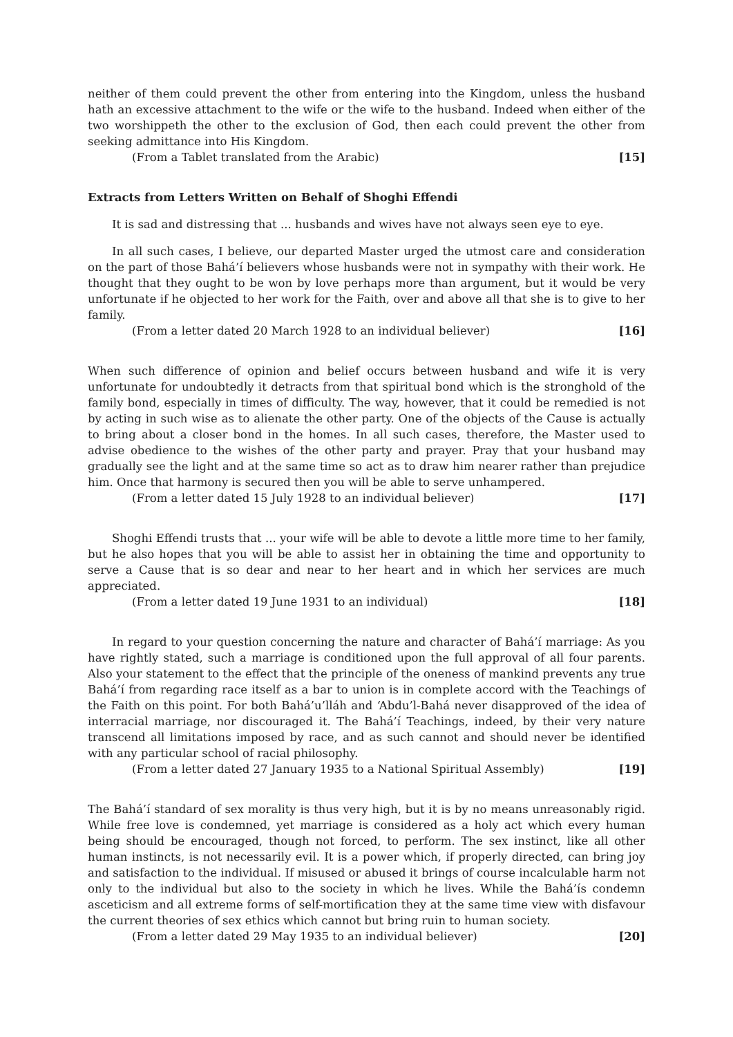neither of them could prevent the other from entering into the Kingdom, unless the husband hath an excessive attachment to the wife or the wife to the husband. Indeed when either of the two worshippeth the other to the exclusion of God, then each could prevent the other from seeking admittance into His Kingdom.
(From a Tablet translated from the Arabic) [15]
Extracts from Letters Written on Behalf of Shoghi Effendi
It is sad and distressing that ... husbands and wives have not always seen eye to eye.
In all such cases, I believe, our departed Master urged the utmost care and consideration on the part of those Bahá’í believers whose husbands were not in sympathy with their work. He thought that they ought to be won by love perhaps more than argument, but it would be very unfortunate if he objected to her work for the Faith, over and above all that she is to give to her family.
(From a letter dated 20 March 1928 to an individual believer) [16]
When such difference of opinion and belief occurs between husband and wife it is very unfortunate for undoubtedly it detracts from that spiritual bond which is the stronghold of the family bond, especially in times of difficulty. The way, however, that it could be remedied is not by acting in such wise as to alienate the other party. One of the objects of the Cause is actually to bring about a closer bond in the homes. In all such cases, therefore, the Master used to advise obedience to the wishes of the other party and prayer. Pray that your husband may gradually see the light and at the same time so act as to draw him nearer rather than prejudice him. Once that harmony is secured then you will be able to serve unhampered.
(From a letter dated 15 July 1928 to an individual believer) [17]
Shoghi Effendi trusts that ... your wife will be able to devote a little more time to her family, but he also hopes that you will be able to assist her in obtaining the time and opportunity to serve a Cause that is so dear and near to her heart and in which her services are much appreciated.
(From a letter dated 19 June 1931 to an individual) [18]
In regard to your question concerning the nature and character of Bahá’í marriage: As you have rightly stated, such a marriage is conditioned upon the full approval of all four parents. Also your statement to the effect that the principle of the oneness of mankind prevents any true Bahá’í from regarding race itself as a bar to union is in complete accord with the Teachings of the Faith on this point. For both Bahá’u’lláh and ‘Abdu’l-Bahá never disapproved of the idea of interracial marriage, nor discouraged it. The Bahá’í Teachings, indeed, by their very nature transcend all limitations imposed by race, and as such cannot and should never be identified with any particular school of racial philosophy.
(From a letter dated 27 January 1935 to a National Spiritual Assembly) [19]
The Bahá’í standard of sex morality is thus very high, but it is by no means unreasonably rigid. While free love is condemned, yet marriage is considered as a holy act which every human being should be encouraged, though not forced, to perform. The sex instinct, like all other human instincts, is not necessarily evil. It is a power which, if properly directed, can bring joy and satisfaction to the individual. If misused or abused it brings of course incalculable harm not only to the individual but also to the society in which he lives. While the Bahá’ís condemn asceticism and all extreme forms of self-mortification they at the same time view with disfavour the current theories of sex ethics which cannot but bring ruin to human society.
(From a letter dated 29 May 1935 to an individual believer) [20]